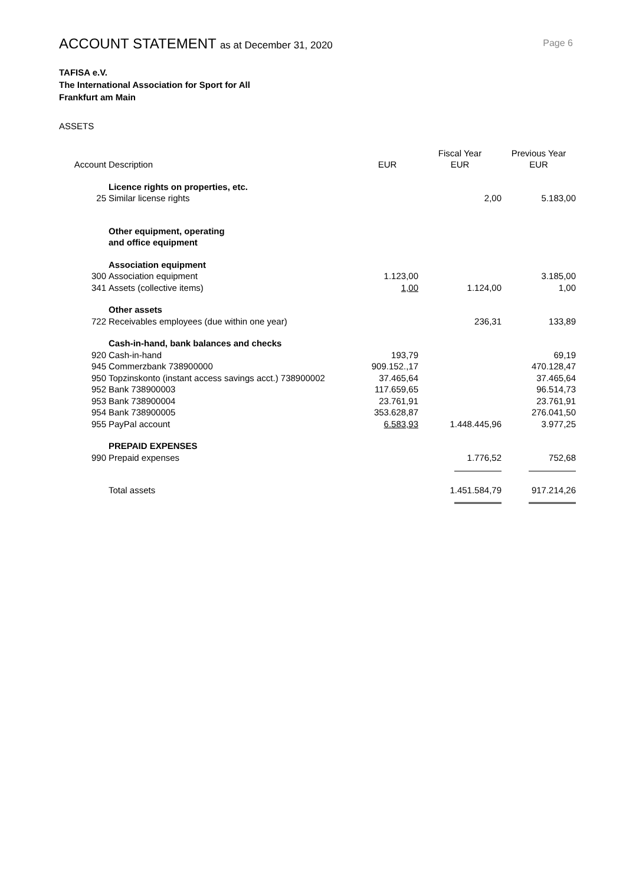ACCOUNT STATEMENT as at December 31, 2020
Page 6
TAFISA e.V.
The International Association for Sport for All
Frankfurt am Main
ASSETS
| | | | Fiscal Year | Previous Year |
| --- | --- | --- | --- | --- |
| Account | Description | EUR | EUR | EUR |
| | Licence rights on properties, etc. | | | |
| 25 | Similar license rights | | 2,00 | 5.183,00 |
| | Other equipment, operating | | | |
| | and office equipment | | | |
| | Association equipment | | | |
| 300 | Association equipment | 1.123,00 | | 3.185,00 |
| 341 | Assets (collective items) | 1,00 | 1.124,00 | 1,00 |
| | Other assets | | | |
| 722 | Receivables employees (due within one year) | | 236,31 | 133,89 |
| | Cash-in-hand, bank balances and checks | | | |
| 920 | Cash-in-hand | 193,79 | | 69,19 |
| 945 | Commerzbank 738900000 | 909.152.,17 | | 470.128,47 |
| 950 | Topzinskonto (instant access savings acct.) 738900002 | 37.465,64 | | 37.465,64 |
| 952 | Bank 738900003 | 117.659,65 | | 96.514,73 |
| 953 | Bank 738900004 | 23.761,91 | | 23.761,91 |
| 954 | Bank 738900005 | 353.628,87 | | 276.041,50 |
| 955 | PayPal account | 6.583,93 | 1.448.445,96 | 3.977,25 |
| | PREPAID EXPENSES | | | |
| 990 | Prepaid expenses | | 1.776,52 | 752,68 |
| | Total assets | | 1.451.584,79 | 917.214,26 |